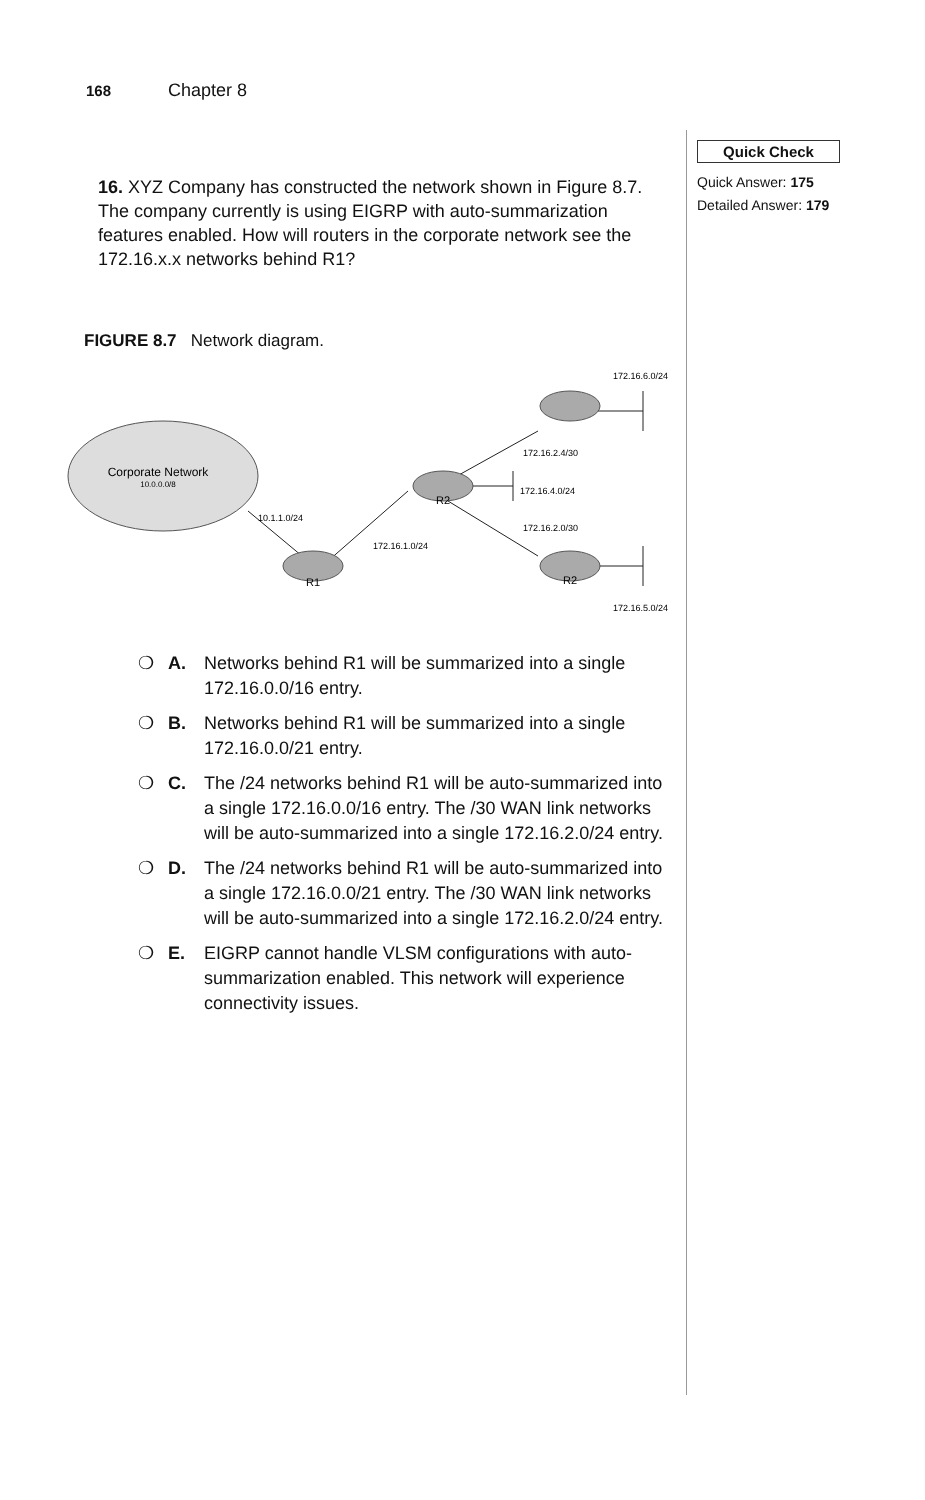168 Chapter 8
Quick Check
Quick Answer: 175
Detailed Answer: 179
16. XYZ Company has constructed the network shown in Figure 8.7. The company currently is using EIGRP with auto-summarization features enabled. How will routers in the corporate network see the 172.16.x.x networks behind R1?
FIGURE 8.7 Network diagram.
Corporate Network
10.0.0.0/8
R1
R2
R2
10.1.1.0/24
172.16.1.0/24
172.16.2.4/30
172.16.4.0/24
172.16.2.0/30
172.16.6.0/24
172.16.5.0/24
❍ A. Networks behind R1 will be summarized into a single 172.16.0.0/16 entry.
❍ B. Networks behind R1 will be summarized into a single 172.16.0.0/21 entry.
❍ C. The /24 networks behind R1 will be auto-summarized into a single 172.16.0.0/16 entry. The /30 WAN link networks will be auto-summarized into a single 172.16.2.0/24 entry.
❍ D. The /24 networks behind R1 will be auto-summarized into a single 172.16.0.0/21 entry. The /30 WAN link networks will be auto-summarized into a single 172.16.2.0/24 entry.
❍ E. EIGRP cannot handle VLSM configurations with auto-summarization enabled. This network will experience connectivity issues.